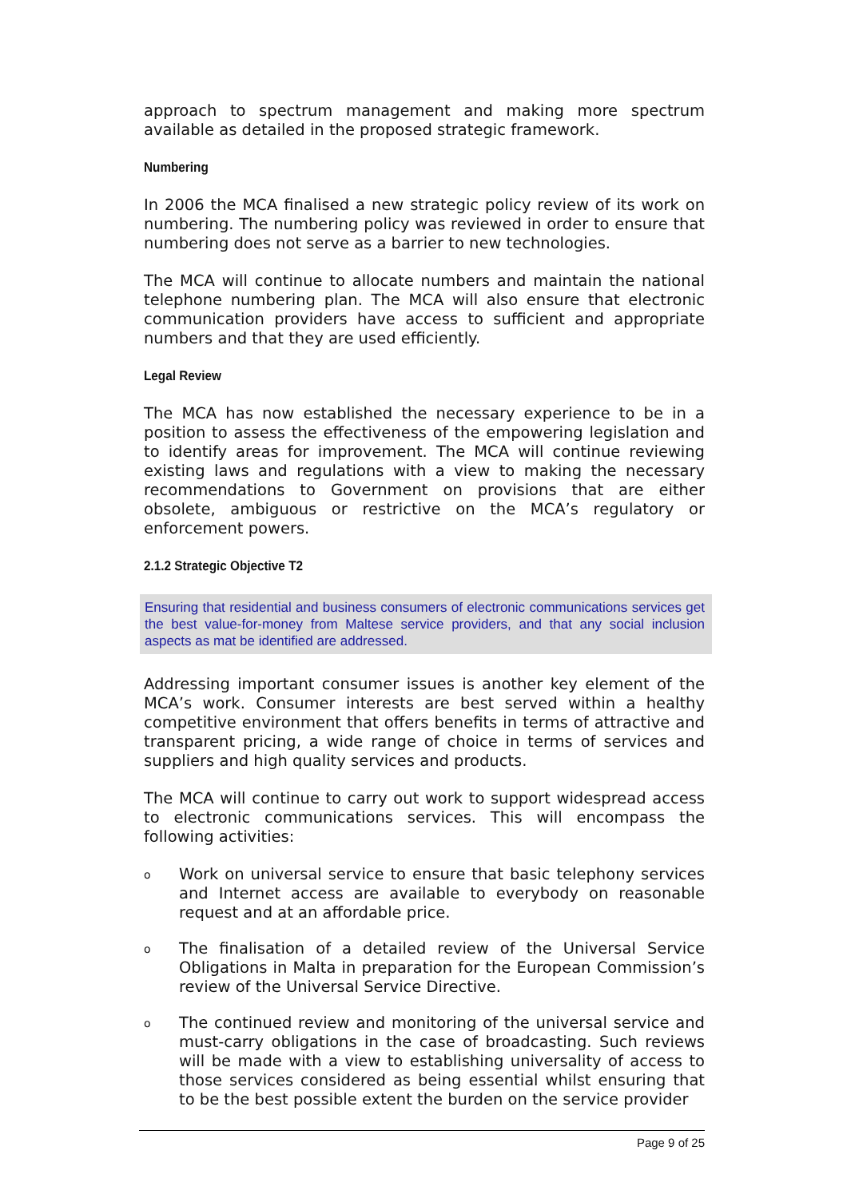approach to spectrum management and making more spectrum available as detailed in the proposed strategic framework.
Numbering
In 2006 the MCA finalised a new strategic policy review of its work on numbering. The numbering policy was reviewed in order to ensure that numbering does not serve as a barrier to new technologies.
The MCA will continue to allocate numbers and maintain the national telephone numbering plan. The MCA will also ensure that electronic communication providers have access to sufficient and appropriate numbers and that they are used efficiently.
Legal Review
The MCA has now established the necessary experience to be in a position to assess the effectiveness of the empowering legislation and to identify areas for improvement. The MCA will continue reviewing existing laws and regulations with a view to making the necessary recommendations to Government on provisions that are either obsolete, ambiguous or restrictive on the MCA’s regulatory or enforcement powers.
2.1.2 Strategic Objective T2
Ensuring that residential and business consumers of electronic communications services get the best value-for-money from Maltese service providers, and that any social inclusion aspects as mat be identified are addressed.
Addressing important consumer issues is another key element of the MCA’s work. Consumer interests are best served within a healthy competitive environment that offers benefits in terms of attractive and transparent pricing, a wide range of choice in terms of services and suppliers and high quality services and products.
The MCA will continue to carry out work to support widespread access to electronic communications services. This will encompass the following activities:
o Work on universal service to ensure that basic telephony services and Internet access are available to everybody on reasonable request and at an affordable price.
o The finalisation of a detailed review of the Universal Service Obligations in Malta in preparation for the European Commission’s review of the Universal Service Directive.
o The continued review and monitoring of the universal service and must-carry obligations in the case of broadcasting. Such reviews will be made with a view to establishing universality of access to those services considered as being essential whilst ensuring that to be the best possible extent the burden on the service provider
Page 9 of 25